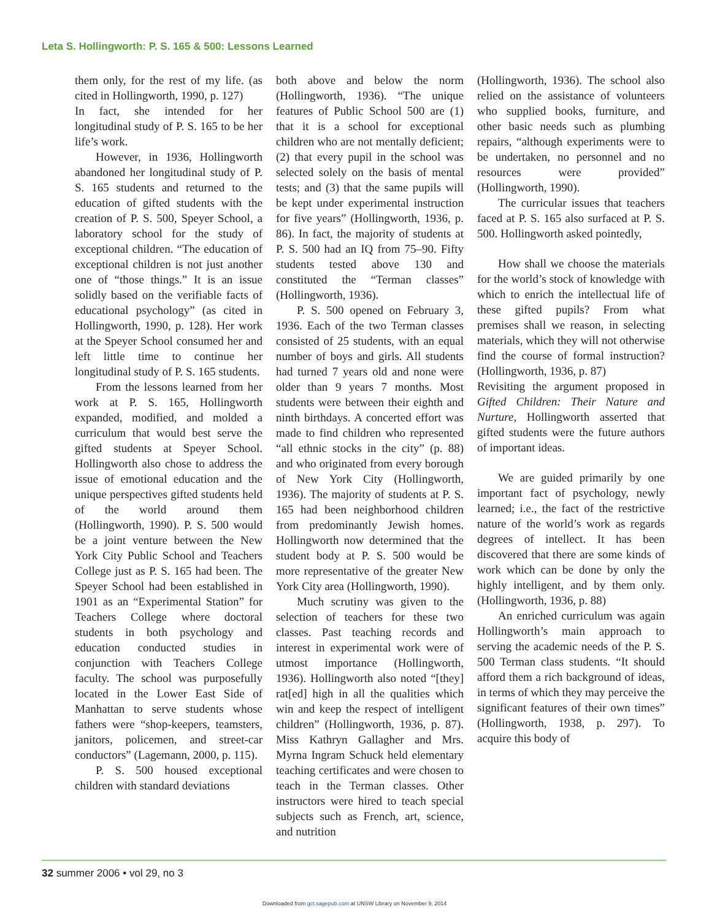Leta S. Hollingworth: P. S. 165 & 500: Lessons Learned
them only, for the rest of my life. (as cited in Hollingworth, 1990, p. 127)
In fact, she intended for her longitudinal study of P. S. 165 to be her life’s work.
However, in 1936, Hollingworth abandoned her longitudinal study of P. S. 165 students and returned to the education of gifted students with the creation of P. S. 500, Speyer School, a laboratory school for the study of exceptional children. “The education of exceptional children is not just another one of “those things.” It is an issue solidly based on the verifiable facts of educational psychology” (as cited in Hollingworth, 1990, p. 128). Her work at the Speyer School consumed her and left little time to continue her longitudinal study of P. S. 165 students.
From the lessons learned from her work at P. S. 165, Hollingworth expanded, modified, and molded a curriculum that would best serve the gifted students at Speyer School. Hollingworth also chose to address the issue of emotional education and the unique perspectives gifted students held of the world around them (Hollingworth, 1990). P. S. 500 would be a joint venture between the New York City Public School and Teachers College just as P. S. 165 had been. The Speyer School had been established in 1901 as an “Experimental Station” for Teachers College where doctoral students in both psychology and education conducted studies in conjunction with Teachers College faculty. The school was purposefully located in the Lower East Side of Manhattan to serve students whose fathers were “shop-keepers, teamsters, janitors, policemen, and street-car conductors” (Lagemann, 2000, p. 115).
P. S. 500 housed exceptional children with standard deviations
both above and below the norm (Hollingworth, 1936). “The unique features of Public School 500 are (1) that it is a school for exceptional children who are not mentally deficient; (2) that every pupil in the school was selected solely on the basis of mental tests; and (3) that the same pupils will be kept under experimental instruction for five years” (Hollingworth, 1936, p. 86). In fact, the majority of students at P. S. 500 had an IQ from 75–90. Fifty students tested above 130 and constituted the “Terman classes” (Hollingworth, 1936).
P. S. 500 opened on February 3, 1936. Each of the two Terman classes consisted of 25 students, with an equal number of boys and girls. All students had turned 7 years old and none were older than 9 years 7 months. Most students were between their eighth and ninth birthdays. A concerted effort was made to find children who represented “all ethnic stocks in the city” (p. 88) and who originated from every borough of New York City (Hollingworth, 1936). The majority of students at P. S. 165 had been neighborhood children from predominantly Jewish homes. Hollingworth now determined that the student body at P. S. 500 would be more representative of the greater New York City area (Hollingworth, 1990).
Much scrutiny was given to the selection of teachers for these two classes. Past teaching records and interest in experimental work were of utmost importance (Hollingworth, 1936). Hollingworth also noted “[they] rat[ed] high in all the qualities which win and keep the respect of intelligent children” (Hollingworth, 1936, p. 87). Miss Kathryn Gallagher and Mrs. Myrna Ingram Schuck held elementary teaching certificates and were chosen to teach in the Terman classes. Other instructors were hired to teach special subjects such as French, art, science, and nutrition
(Hollingworth, 1936). The school also relied on the assistance of volunteers who supplied books, furniture, and other basic needs such as plumbing repairs, “although experiments were to be undertaken, no personnel and no resources were provided” (Hollingworth, 1990).
The curricular issues that teachers faced at P. S. 165 also surfaced at P. S. 500. Hollingworth asked pointedly,
How shall we choose the materials for the world’s stock of knowledge with which to enrich the intellectual life of these gifted pupils? From what premises shall we reason, in selecting materials, which they will not otherwise find the course of formal instruction? (Hollingworth, 1936, p. 87)
Revisiting the argument proposed in Gifted Children: Their Nature and Nurture, Hollingworth asserted that gifted students were the future authors of important ideas.
We are guided primarily by one important fact of psychology, newly learned; i.e., the fact of the restrictive nature of the world’s work as regards degrees of intellect. It has been discovered that there are some kinds of work which can be done by only the highly intelligent, and by them only. (Hollingworth, 1936, p. 88)
An enriched curriculum was again Hollingworth’s main approach to serving the academic needs of the P. S. 500 Terman class students. “It should afford them a rich background of ideas, in terms of which they may perceive the significant features of their own times” (Hollingworth, 1938, p. 297). To acquire this body of
32 summer 2006 • vol 29, no 3
Downloaded from gct.sagepub.com at UNSW Library on November 9, 2014